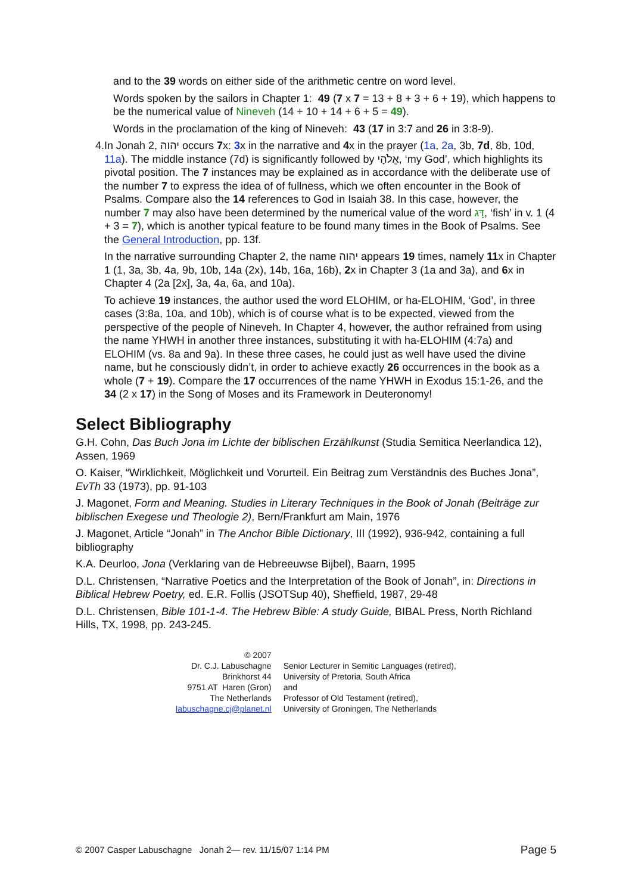and to the 39 words on either side of the arithmetic centre on word level.
Words spoken by the sailors in Chapter 1: 49 (7 x 7 = 13 + 8 + 3 + 6 + 19), which happens to be the numerical value of Nineveh (14 + 10 + 14 + 6 + 5 = 49).
Words in the proclamation of the king of Nineveh: 43 (17 in 3:7 and 26 in 3:8-9).
4. In Jonah 2, יהוה occurs 7x: 3x in the narrative and 4x in the prayer (1a, 2a, 3b, 7d, 8b, 10d, 11a). The middle instance (7d) is significantly followed by אֱלֹהָי, ‘my God’, which highlights its pivotal position. The 7 instances may be explained as in accordance with the deliberate use of the number 7 to express the idea of of fullness, which we often encounter in the Book of Psalms. Compare also the 14 references to God in Isaiah 38. In this case, however, the number 7 may also have been determined by the numerical value of the word דָּג, ‘fish’ in v. 1 (4 + 3 = 7), which is another typical feature to be found many times in the Book of Psalms. See the General Introduction, pp. 13f.
In the narrative surrounding Chapter 2, the name יהוה appears 19 times, namely 11x in Chapter 1 (1, 3a, 3b, 4a, 9b, 10b, 14a (2x), 14b, 16a, 16b), 2x in Chapter 3 (1a and 3a), and 6x in Chapter 4 (2a [2x], 3a, 4a, 6a, and 10a).
To achieve 19 instances, the author used the word ELOHIM, or ha-ELOHIM, ‘God’, in three cases (3:8a, 10a, and 10b), which is of course what is to be expected, viewed from the perspective of the people of Nineveh. In Chapter 4, however, the author refrained from using the name YHWH in another three instances, substituting it with ha-ELOHIM (4:7a) and ELOHIM (vs. 8a and 9a). In these three cases, he could just as well have used the divine name, but he consciously didn’t, in order to achieve exactly 26 occurrences in the book as a whole (7 + 19). Compare the 17 occurrences of the name YHWH in Exodus 15:1-26, and the 34 (2 x 17) in the Song of Moses and its Framework in Deuteronomy!
Select Bibliography
G.H. Cohn, Das Buch Jona im Lichte der biblischen Erzählkunst (Studia Semitica Neerlandica 12), Assen, 1969
O. Kaiser, “Wirklichkeit, Möglichkeit und Vorurteil. Ein Beitrag zum Verständnis des Buches Jona”, EvTh 33 (1973), pp. 91-103
J. Magonet, Form and Meaning. Studies in Literary Techniques in the Book of Jonah (Beiträge zur biblischen Exegese und Theologie 2), Bern/Frankfurt am Main, 1976
J. Magonet, Article “Jonah” in The Anchor Bible Dictionary, III (1992), 936-942, containing a full bibliography
K.A. Deurloo, Jona (Verklaring van de Hebreeuwse Bijbel), Baarn, 1995
D.L. Christensen, “Narrative Poetics and the Interpretation of the Book of Jonah”, in: Directions in Biblical Hebrew Poetry, ed. E.R. Follis (JSOTSup 40), Sheffield, 1987, 29-48
D.L. Christensen, Bible 101-1-4. The Hebrew Bible: A study Guide, BIBAL Press, North Richland Hills, TX, 1998, pp. 243-245.
© 2007
Dr. C.J. Labuschagne
Brinkhorst 44
9751 AT Haren (Gron)
The Netherlands
labuschagne.cj@planet.nl
Senior Lecturer in Semitic Languages (retired),
University of Pretoria, South Africa
and
Professor of Old Testament (retired),
University of Groningen, The Netherlands
© 2007 Casper Labuschagne Jonah 2— rev. 11/15/07 1:14 PM Page 5